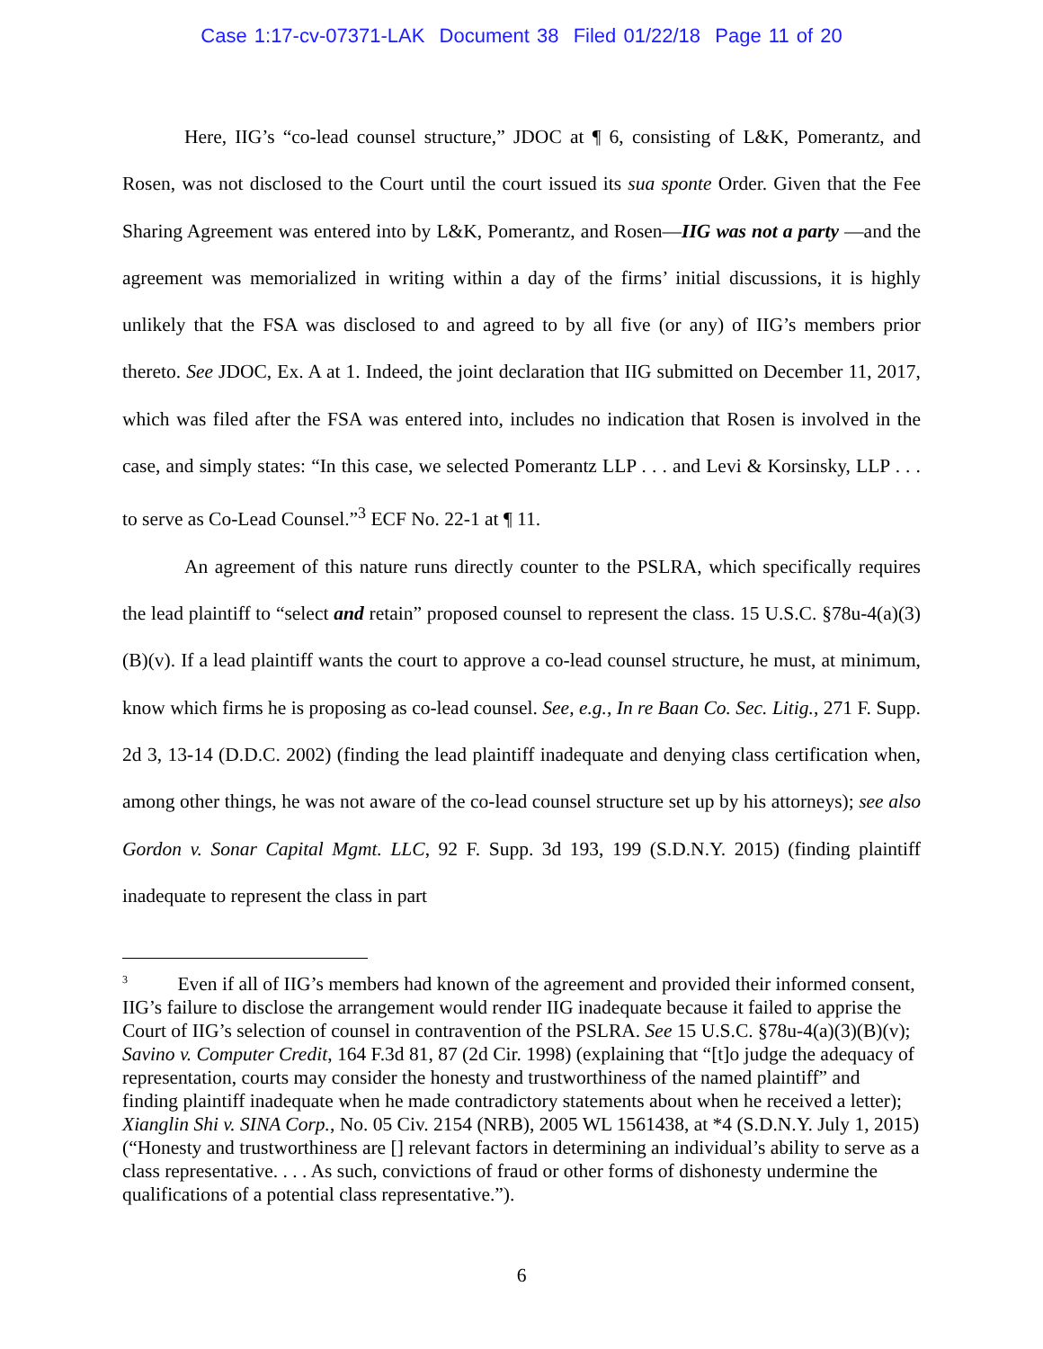Case 1:17-cv-07371-LAK Document 38 Filed 01/22/18 Page 11 of 20
Here, IIG’s “co-lead counsel structure,” JDOC at ¶ 6, consisting of L&K, Pomerantz, and Rosen, was not disclosed to the Court until the court issued its sua sponte Order. Given that the Fee Sharing Agreement was entered into by L&K, Pomerantz, and Rosen—IIG was not a party —and the agreement was memorialized in writing within a day of the firms’ initial discussions, it is highly unlikely that the FSA was disclosed to and agreed to by all five (or any) of IIG’s members prior thereto. See JDOC, Ex. A at 1. Indeed, the joint declaration that IIG submitted on December 11, 2017, which was filed after the FSA was entered into, includes no indication that Rosen is involved in the case, and simply states: “In this case, we selected Pomerantz LLP . . . and Levi & Korsinsky, LLP . . . to serve as Co-Lead Counsel.”<sup>3</sup> ECF No. 22-1 at ¶ 11.
An agreement of this nature runs directly counter to the PSLRA, which specifically requires the lead plaintiff to “select and retain” proposed counsel to represent the class. 15 U.S.C. §78u-4(a)(3)(B)(v). If a lead plaintiff wants the court to approve a co-lead counsel structure, he must, at minimum, know which firms he is proposing as co-lead counsel. See, e.g., In re Baan Co. Sec. Litig., 271 F. Supp. 2d 3, 13-14 (D.D.C. 2002) (finding the lead plaintiff inadequate and denying class certification when, among other things, he was not aware of the co-lead counsel structure set up by his attorneys); see also Gordon v. Sonar Capital Mgmt. LLC, 92 F. Supp. 3d 193, 199 (S.D.N.Y. 2015) (finding plaintiff inadequate to represent the class in part
<sup>3</sup> Even if all of IIG’s members had known of the agreement and provided their informed consent, IIG’s failure to disclose the arrangement would render IIG inadequate because it failed to apprise the Court of IIG’s selection of counsel in contravention of the PSLRA. See 15 U.S.C. §78u-4(a)(3)(B)(v); Savino v. Computer Credit, 164 F.3d 81, 87 (2d Cir. 1998) (explaining that “[t]o judge the adequacy of representation, courts may consider the honesty and trustworthiness of the named plaintiff” and finding plaintiff inadequate when he made contradictory statements about when he received a letter); Xianglin Shi v. SINA Corp., No. 05 Civ. 2154 (NRB), 2005 WL 1561438, at *4 (S.D.N.Y. July 1, 2015) (“Honesty and trustworthiness are [] relevant factors in determining an individual’s ability to serve as a class representative. . . . As such, convictions of fraud or other forms of dishonesty undermine the qualifications of a potential class representative.”).
6